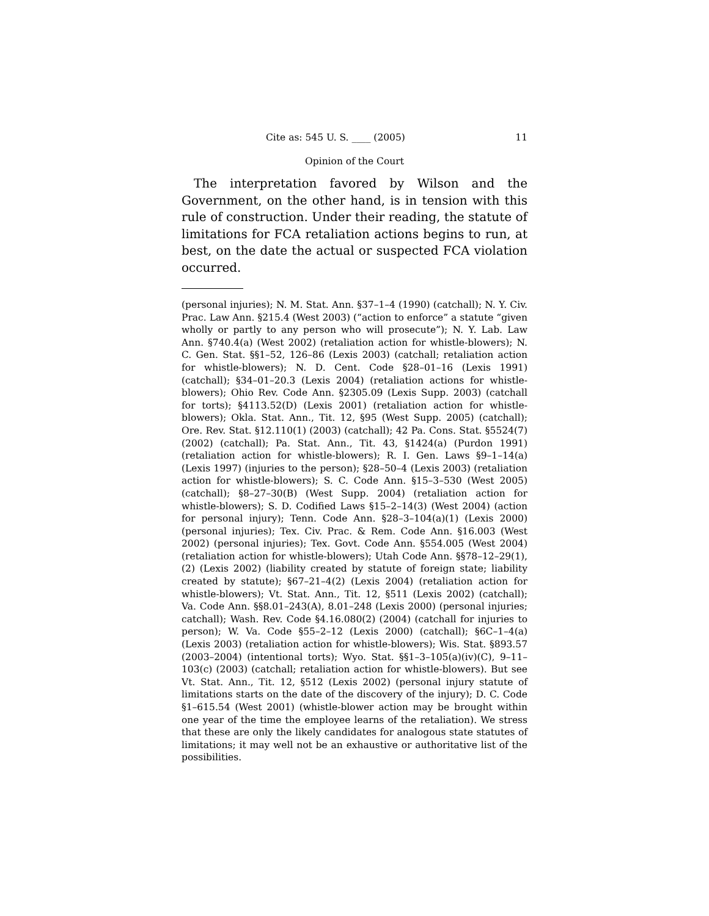Cite as: 545 U. S. ____ (2005) 11
Opinion of the Court
The interpretation favored by Wilson and the Government, on the other hand, is in tension with this rule of construction. Under their reading, the statute of limitations for FCA retaliation actions begins to run, at best, on the date the actual or suspected FCA violation occurred.
(personal injuries); N. M. Stat. Ann. §37–1–4 (1990) (catchall); N. Y. Civ. Prac. Law Ann. §215.4 (West 2003) (“action to enforce” a statute “given wholly or partly to any person who will prosecute”); N. Y. Lab. Law Ann. §740.4(a) (West 2002) (retaliation action for whistle-blowers); N. C. Gen. Stat. §§1–52, 126–86 (Lexis 2003) (catchall; retaliation action for whistle-blowers); N. D. Cent. Code §28–01–16 (Lexis 1991) (catchall); §34–01–20.3 (Lexis 2004) (retaliation actions for whistle-blowers); Ohio Rev. Code Ann. §2305.09 (Lexis Supp. 2003) (catchall for torts); §4113.52(D) (Lexis 2001) (retaliation action for whistle-blowers); Okla. Stat. Ann., Tit. 12, §95 (West Supp. 2005) (catchall); Ore. Rev. Stat. §12.110(1) (2003) (catchall); 42 Pa. Cons. Stat. §5524(7) (2002) (catchall); Pa. Stat. Ann., Tit. 43, §1424(a) (Purdon 1991) (retaliation action for whistle-blowers); R. I. Gen. Laws §9–1–14(a) (Lexis 1997) (injuries to the person); §28–50–4 (Lexis 2003) (retaliation action for whistle-blowers); S. C. Code Ann. §15–3–530 (West 2005) (catchall); §8–27–30(B) (West Supp. 2004) (retaliation action for whistle-blowers); S. D. Codified Laws §15–2–14(3) (West 2004) (action for personal injury); Tenn. Code Ann. §28–3–104(a)(1) (Lexis 2000) (personal injuries); Tex. Civ. Prac. & Rem. Code Ann. §16.003 (West 2002) (personal injuries); Tex. Govt. Code Ann. §554.005 (West 2004) (retaliation action for whistle-blowers); Utah Code Ann. §§78–12–29(1), (2) (Lexis 2002) (liability created by statute of foreign state; liability created by statute); §67–21–4(2) (Lexis 2004) (retaliation action for whistle-blowers); Vt. Stat. Ann., Tit. 12, §511 (Lexis 2002) (catchall); Va. Code Ann. §§8.01–243(A), 8.01–248 (Lexis 2000) (personal injuries; catchall); Wash. Rev. Code §4.16.080(2) (2004) (catchall for injuries to person); W. Va. Code §55–2–12 (Lexis 2000) (catchall); §6C–1–4(a) (Lexis 2003) (retaliation action for whistle-blowers); Wis. Stat. §893.57 (2003–2004) (intentional torts); Wyo. Stat. §§1–3–105(a)(iv)(C), 9–11–103(c) (2003) (catchall; retaliation action for whistle-blowers). But see Vt. Stat. Ann., Tit. 12, §512 (Lexis 2002) (personal injury statute of limitations starts on the date of the discovery of the injury); D. C. Code §1–615.54 (West 2001) (whistle-blower action may be brought within one year of the time the employee learns of the retaliation). We stress that these are only the likely candidates for analogous state statutes of limitations; it may well not be an exhaustive or authoritative list of the possibilities.